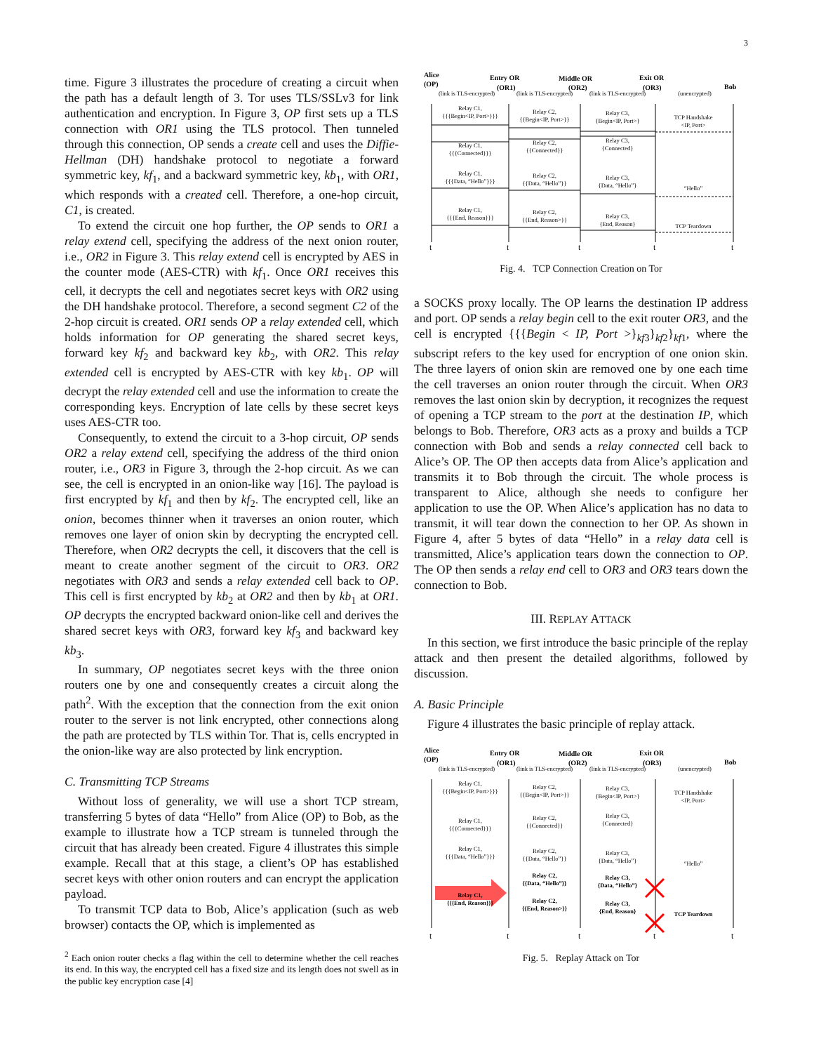3
time. Figure 3 illustrates the procedure of creating a circuit when the path has a default length of 3. Tor uses TLS/SSLv3 for link authentication and encryption. In Figure 3, OP first sets up a TLS connection with OR1 using the TLS protocol. Then tunneled through this connection, OP sends a create cell and uses the Diffie-Hellman (DH) handshake protocol to negotiate a forward symmetric key, kf<sub>1</sub>, and a backward symmetric key, kb<sub>1</sub>, with OR1, which responds with a created cell. Therefore, a one-hop circuit, C1, is created.
To extend the circuit one hop further, the OP sends to OR1 a relay extend cell, specifying the address of the next onion router, i.e., OR2 in Figure 3. This relay extend cell is encrypted by AES in the counter mode (AES-CTR) with kf<sub>1</sub>. Once OR1 receives this cell, it decrypts the cell and negotiates secret keys with OR2 using the DH handshake protocol. Therefore, a second segment C2 of the 2-hop circuit is created. OR1 sends OP a relay extended cell, which holds information for OP generating the shared secret keys, forward key kf<sub>2</sub> and backward key kb<sub>2</sub>, with OR2. This relay extended cell is encrypted by AES-CTR with key kb<sub>1</sub>. OP will decrypt the relay extended cell and use the information to create the corresponding keys. Encryption of late cells by these secret keys uses AES-CTR too.
Consequently, to extend the circuit to a 3-hop circuit, OP sends OR2 a relay extend cell, specifying the address of the third onion router, i.e., OR3 in Figure 3, through the 2-hop circuit. As we can see, the cell is encrypted in an onion-like way [16]. The payload is first encrypted by kf<sub>1</sub> and then by kf<sub>2</sub>. The encrypted cell, like an onion, becomes thinner when it traverses an onion router, which removes one layer of onion skin by decrypting the encrypted cell. Therefore, when OR2 decrypts the cell, it discovers that the cell is meant to create another segment of the circuit to OR3. OR2 negotiates with OR3 and sends a relay extended cell back to OP. This cell is first encrypted by kb<sub>2</sub> at OR2 and then by kb<sub>1</sub> at OR1. OP decrypts the encrypted backward onion-like cell and derives the shared secret keys with OR3, forward key kf<sub>3</sub> and backward key kb<sub>3</sub>.
In summary, OP negotiates secret keys with the three onion routers one by one and consequently creates a circuit along the path<sup>2</sup>. With the exception that the connection from the exit onion router to the server is not link encrypted, other connections along the path are protected by TLS within Tor. That is, cells encrypted in the onion-like way are also protected by link encryption.
C. Transmitting TCP Streams
Without loss of generality, we will use a short TCP stream, transferring 5 bytes of data “Hello” from Alice (OP) to Bob, as the example to illustrate how a TCP stream is tunneled through the circuit that has already been created. Figure 4 illustrates this simple example. Recall that at this stage, a client’s OP has established secret keys with other onion routers and can encrypt the application payload.
To transmit TCP data to Bob, Alice’s application (such as web browser) contacts the OP, which is implemented as
<sup>2</sup> Each onion router checks a flag within the cell to determine whether the cell reaches its end. In this way, the encrypted cell has a fixed size and its length does not swell as in the public key encryption case [4]
Alice
(OP)
Entry OR
(OR1)
Middle OR
(OR2)
Exit OR
(OR3)
Bob
(link is TLS-encrypted)
(link is TLS-encrypted)
(link is TLS-encrypted)
(unencrypted)
Relay C1,
{{{Begin<IP, Port>}}}
Relay C2,
{{Begin<IP, Port>}}
Relay C3,
{Begin<IP, Port>}
TCP Handshake
<IP, Port>
Relay C1,
{{{Connected}}}
Relay C2,
{{Connected}}
Relay C3,
{Connected}
Relay C1,
{{{Data, “Hello”}}}
Relay C2,
{{Data, “Hello”}}
Relay C3,
{Data, “Hello”}
“Hello”
Relay C1,
{{{End, Reason}}}
Relay C2,
{{End, Reason>}}
Relay C3,
{End, Reason}
TCP Teardown
t
t
t
t
t
Fig. 4. TCP Connection Creation on Tor
a SOCKS proxy locally. The OP learns the destination IP address and port. OP sends a relay begin cell to the exit router OR3, and the cell is encrypted {{{Begin < IP, Port >}<sub>kf3</sub>}<sub>kf2</sub>}<sub>kf1</sub>, where the subscript refers to the key used for encryption of one onion skin. The three layers of onion skin are removed one by one each time the cell traverses an onion router through the circuit. When OR3 removes the last onion skin by decryption, it recognizes the request of opening a TCP stream to the port at the destination IP, which belongs to Bob. Therefore, OR3 acts as a proxy and builds a TCP connection with Bob and sends a relay connected cell back to Alice’s OP. The OP then accepts data from Alice’s application and transmits it to Bob through the circuit. The whole process is transparent to Alice, although she needs to configure her application to use the OP. When Alice’s application has no data to transmit, it will tear down the connection to her OP. As shown in Figure 4, after 5 bytes of data “Hello” in a relay data cell is transmitted, Alice’s application tears down the connection to OP. The OP then sends a relay end cell to OR3 and OR3 tears down the connection to Bob.
III. REPLAY ATTACK
In this section, we first introduce the basic principle of the replay attack and then present the detailed algorithms, followed by discussion.
A. Basic Principle
Figure 4 illustrates the basic principle of replay attack.
Alice
(OP)
Entry OR
(OR1)
Middle OR
(OR2)
Exit OR
(OR3)
Bob
(link is TLS-encrypted)
(link is TLS-encrypted)
(link is TLS-encrypted)
(unencrypted)
Relay C1,
{{{Begin<IP, Port>}}}
Relay C2,
{{Begin<IP, Port>}}
Relay C3,
{Begin<IP, Port>}
TCP Handshake
<IP, Port>
Relay C1,
{{{Connected}}}
Relay C2,
{{Connected}}
Relay C3,
{Connected}
Relay C1,
{{{Data, “Hello”}}}
Relay C2,
{{Data, “Hello”}}
Relay C3,
{Data, “Hello”}
“Hello”
Relay C2,
{{Data, “Hello”}}
Relay C3,
{Data, “Hello”}
Relay C1,
{{{End, Reason}}}
Relay C2,
{{End, Reason>}}
Relay C3,
{End, Reason}
TCP Teardown
t
t
t
t
t
Fig. 5. Replay Attack on Tor